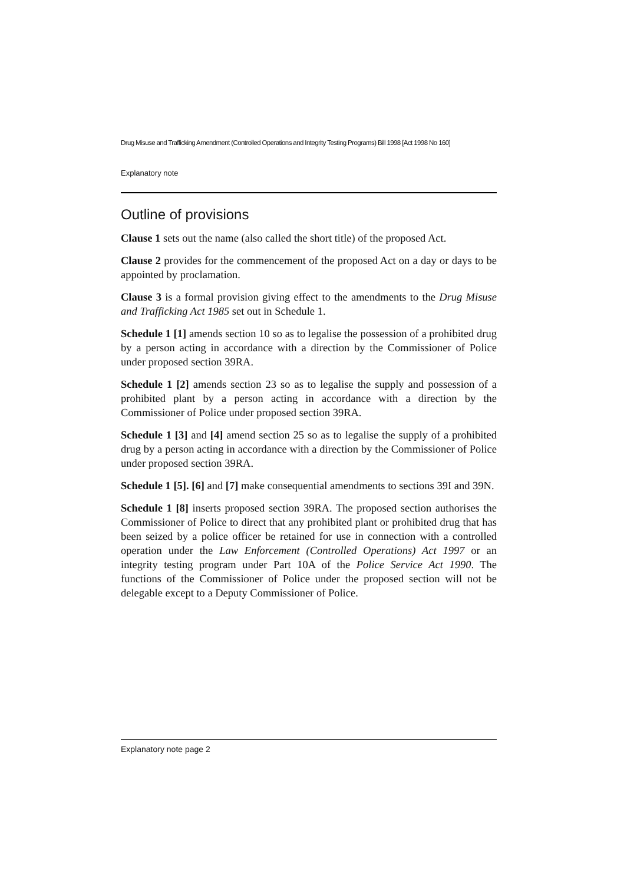Drug Misuse and Trafficking Amendment (Controlled Operations and Integrity Testing Programs) Bill 1998 [Act 1998 No 160]
Explanatory note
Outline of provisions
Clause 1 sets out the name (also called the short title) of the proposed Act.
Clause 2 provides for the commencement of the proposed Act on a day or days to be appointed by proclamation.
Clause 3 is a formal provision giving effect to the amendments to the Drug Misuse and Trafficking Act 1985 set out in Schedule 1.
Schedule 1 [1] amends section 10 so as to legalise the possession of a prohibited drug by a person acting in accordance with a direction by the Commissioner of Police under proposed section 39RA.
Schedule 1 [2] amends section 23 so as to legalise the supply and possession of a prohibited plant by a person acting in accordance with a direction by the Commissioner of Police under proposed section 39RA.
Schedule 1 [3] and [4] amend section 25 so as to legalise the supply of a prohibited drug by a person acting in accordance with a direction by the Commissioner of Police under proposed section 39RA.
Schedule 1 [5]. [6] and [7] make consequential amendments to sections 39I and 39N.
Schedule 1 [8] inserts proposed section 39RA. The proposed section authorises the Commissioner of Police to direct that any prohibited plant or prohibited drug that has been seized by a police officer be retained for use in connection with a controlled operation under the Law Enforcement (Controlled Operations) Act 1997 or an integrity testing program under Part 10A of the Police Service Act 1990. The functions of the Commissioner of Police under the proposed section will not be delegable except to a Deputy Commissioner of Police.
Explanatory note page 2